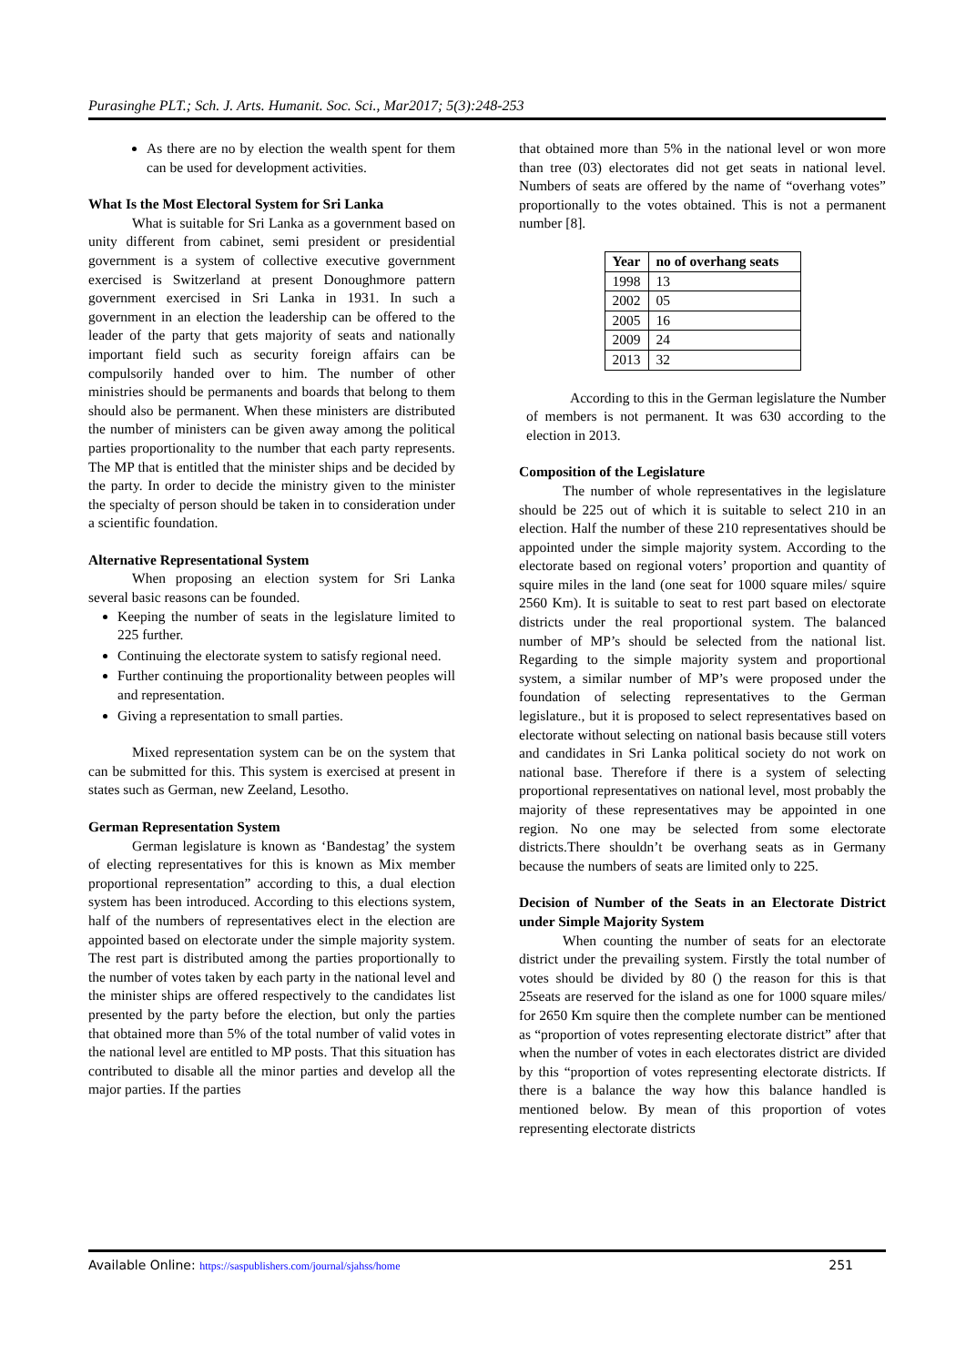Purasinghe PLT.; Sch. J. Arts. Humanit. Soc. Sci., Mar2017; 5(3):248-253
As there are no by election the wealth spent for them can be used for development activities.
What Is the Most Electoral System for Sri Lanka
What is suitable for Sri Lanka as a government based on unity different from cabinet, semi president or presidential government is a system of collective executive government exercised is Switzerland at present Donoughmore pattern government exercised in Sri Lanka in 1931. In such a government in an election the leadership can be offered to the leader of the party that gets majority of seats and nationally important field such as security foreign affairs can be compulsorily handed over to him. The number of other ministries should be permanents and boards that belong to them should also be permanent. When these ministers are distributed the number of ministers can be given away among the political parties proportionality to the number that each party represents. The MP that is entitled that the minister ships and be decided by the party. In order to decide the ministry given to the minister the specialty of person should be taken in to consideration under a scientific foundation.
Alternative Representational System
When proposing an election system for Sri Lanka several basic reasons can be founded.
Keeping the number of seats in the legislature limited to 225 further.
Continuing the electorate system to satisfy regional need.
Further continuing the proportionality between peoples will and representation.
Giving a representation to small parties.
Mixed representation system can be on the system that can be submitted for this. This system is exercised at present in states such as German, new Zeeland, Lesotho.
German Representation System
German legislature is known as ‘Bandestag’ the system of electing representatives for this is known as Mix member proportional representation” according to this, a dual election system has been introduced. According to this elections system, half of the numbers of representatives elect in the election are appointed based on electorate under the simple majority system. The rest part is distributed among the parties proportionally to the number of votes taken by each party in the national level and the minister ships are offered respectively to the candidates list presented by the party before the election, but only the parties that obtained more than 5% of the total number of valid votes in the national level are entitled to MP posts. That this situation has contributed to disable all the minor parties and develop all the major parties. If the parties
that obtained more than 5% in the national level or won more than tree (03) electorates did not get seats in national level. Numbers of seats are offered by the name of “overhang votes” proportionally to the votes obtained. This is not a permanent number [8].
| Year | no of overhang seats |
| --- | --- |
| 1998 | 13 |
| 2002 | 05 |
| 2005 | 16 |
| 2009 | 24 |
| 2013 | 32 |
According to this in the German legislature the Number of members is not permanent. It was 630 according to the election in 2013.
Composition of the Legislature
The number of whole representatives in the legislature should be 225 out of which it is suitable to select 210 in an election. Half the number of these 210 representatives should be appointed under the simple majority system. According to the electorate based on regional voters’ proportion and quantity of squire miles in the land (one seat for 1000 square miles/ squire 2560 Km). It is suitable to seat to rest part based on electorate districts under the real proportional system. The balanced number of MP’s should be selected from the national list. Regarding to the simple majority system and proportional system, a similar number of MP’s were proposed under the foundation of selecting representatives to the German legislature., but it is proposed to select representatives based on electorate without selecting on national basis because still voters and candidates in Sri Lanka political society do not work on national base. Therefore if there is a system of selecting proportional representatives on national level, most probably the majority of these representatives may be appointed in one region. No one may be selected from some electorate districts.There shouldn’t be overhang seats as in Germany because the numbers of seats are limited only to 225.
Decision of Number of the Seats in an Electorate District under Simple Majority System
When counting the number of seats for an electorate district under the prevailing system. Firstly the total number of votes should be divided by 80 () the reason for this is that 25seats are reserved for the island as one for 1000 square miles/ for 2650 Km squire then the complete number can be mentioned as “proportion of votes representing electorate district” after that when the number of votes in each electorates district are divided by this “proportion of votes representing electorate districts. If there is a balance the way how this balance handled is mentioned below. By mean of this proportion of votes representing electorate districts
Available Online: https://saspublishers.com/journal/sjahss/home 251